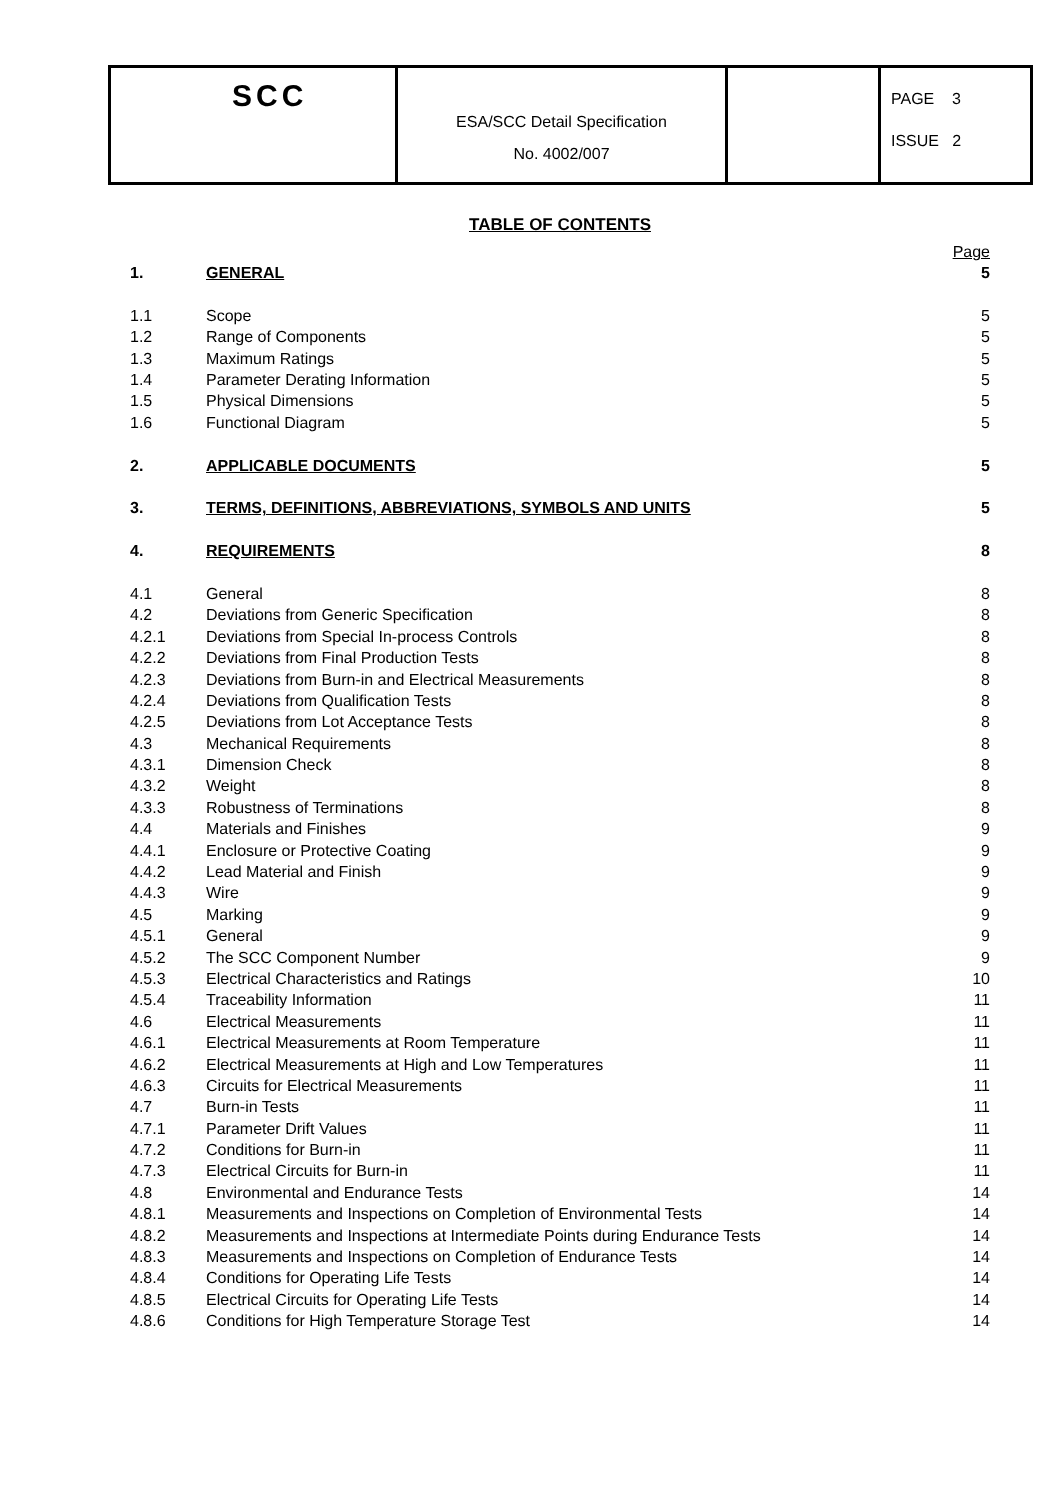| SCC | ESA/SCC Detail Specification No. 4002/007 | | PAGE 3 ISSUE 2 |
TABLE OF CONTENTS
| | | Page |
| 1. | GENERAL | 5 |
| 1.1 | Scope | 5 |
| 1.2 | Range of Components | 5 |
| 1.3 | Maximum Ratings | 5 |
| 1.4 | Parameter Derating Information | 5 |
| 1.5 | Physical Dimensions | 5 |
| 1.6 | Functional Diagram | 5 |
| 2. | APPLICABLE DOCUMENTS | 5 |
| 3. | TERMS, DEFINITIONS, ABBREVIATIONS, SYMBOLS AND UNITS | 5 |
| 4. | REQUIREMENTS | 8 |
| 4.1 | General | 8 |
| 4.2 | Deviations from Generic Specification | 8 |
| 4.2.1 | Deviations from Special In-process Controls | 8 |
| 4.2.2 | Deviations from Final Production Tests | 8 |
| 4.2.3 | Deviations from Burn-in and Electrical Measurements | 8 |
| 4.2.4 | Deviations from Qualification Tests | 8 |
| 4.2.5 | Deviations from Lot Acceptance Tests | 8 |
| 4.3 | Mechanical Requirements | 8 |
| 4.3.1 | Dimension Check | 8 |
| 4.3.2 | Weight | 8 |
| 4.3.3 | Robustness of Terminations | 8 |
| 4.4 | Materials and Finishes | 9 |
| 4.4.1 | Enclosure or Protective Coating | 9 |
| 4.4.2 | Lead Material and Finish | 9 |
| 4.4.3 | Wire | 9 |
| 4.5 | Marking | 9 |
| 4.5.1 | General | 9 |
| 4.5.2 | The SCC Component Number | 9 |
| 4.5.3 | Electrical Characteristics and Ratings | 10 |
| 4.5.4 | Traceability Information | 11 |
| 4.6 | Electrical Measurements | 11 |
| 4.6.1 | Electrical Measurements at Room Temperature | 11 |
| 4.6.2 | Electrical Measurements at High and Low Temperatures | 11 |
| 4.6.3 | Circuits for Electrical Measurements | 11 |
| 4.7 | Burn-in Tests | 11 |
| 4.7.1 | Parameter Drift Values | 11 |
| 4.7.2 | Conditions for Burn-in | 11 |
| 4.7.3 | Electrical Circuits for Burn-in | 11 |
| 4.8 | Environmental and Endurance Tests | 14 |
| 4.8.1 | Measurements and Inspections on Completion of Environmental Tests | 14 |
| 4.8.2 | Measurements and Inspections at Intermediate Points during Endurance Tests | 14 |
| 4.8.3 | Measurements and Inspections on Completion of Endurance Tests | 14 |
| 4.8.4 | Conditions for Operating Life Tests | 14 |
| 4.8.5 | Electrical Circuits for Operating Life Tests | 14 |
| 4.8.6 | Conditions for High Temperature Storage Test | 14 |